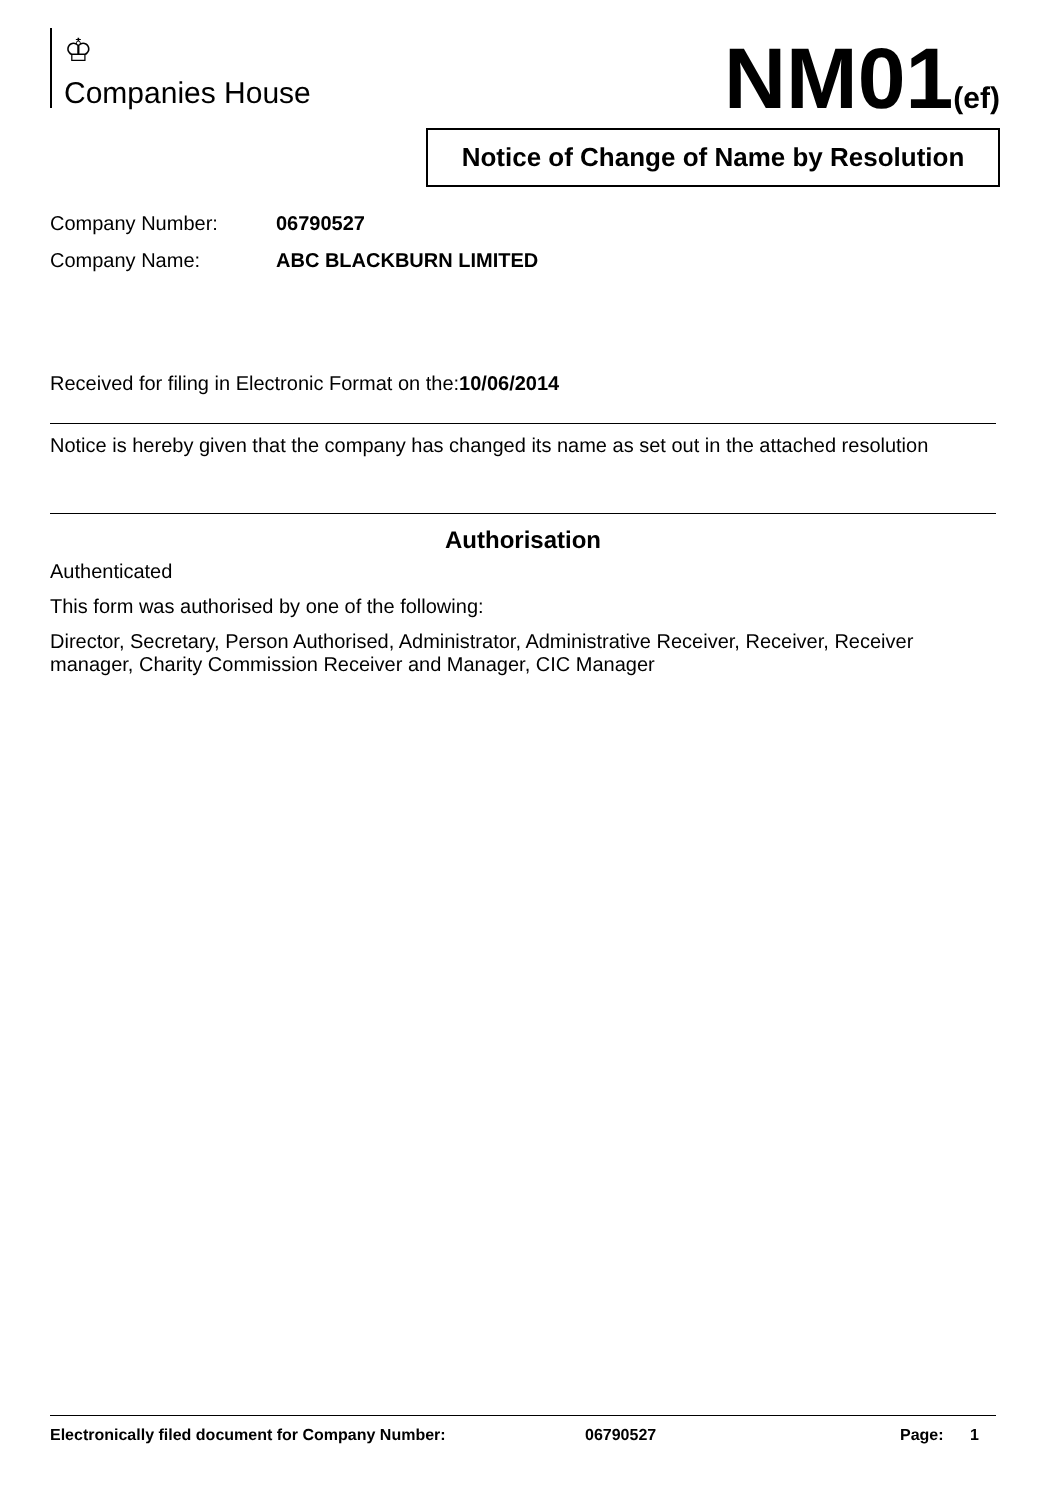♔
Companies House
NM01(ef)
Notice of Change of Name by Resolution
Company Number: 06790527
Company Name: ABC BLACKBURN LIMITED
Received for filing in Electronic Format on the:10/06/2014
Notice is hereby given that the company has changed its name as set out in the attached resolution
Authorisation
Authenticated
This form was authorised by one of the following:
Director, Secretary, Person Authorised, Administrator, Administrative Receiver, Receiver, Receiver manager, Charity Commission Receiver and Manager, CIC Manager
Electronically filed document for Company Number: 06790527 Page: 1